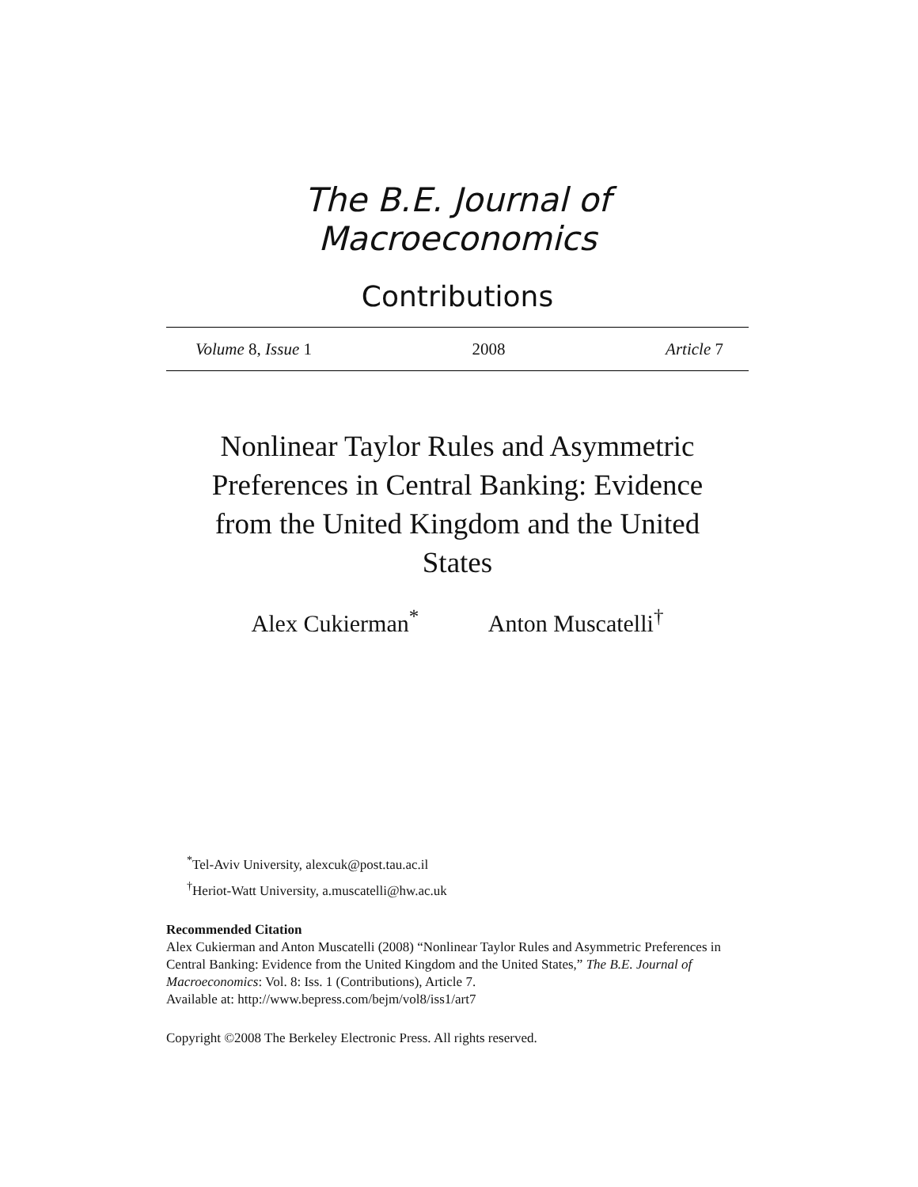The B.E. Journal of Macroeconomics
Contributions
Volume 8, Issue 1 2008 Article 7
Nonlinear Taylor Rules and Asymmetric Preferences in Central Banking: Evidence from the United Kingdom and the United States
Alex Cukierman<sup>*</sup> Anton Muscatelli<sup>†</sup>
<sup>*</sup> Tel-Aviv University, alexcuk@post.tau.ac.il
<sup>†</sup> Heriot-Watt University, a.muscatelli@hw.ac.uk
Recommended Citation
Alex Cukierman and Anton Muscatelli (2008) “Nonlinear Taylor Rules and Asymmetric Preferences in Central Banking: Evidence from the United Kingdom and the United States,” The B.E. Journal of Macroeconomics: Vol. 8: Iss. 1 (Contributions), Article 7.
Available at: http://www.bepress.com/bejm/vol8/iss1/art7
Copyright ©2008 The Berkeley Electronic Press. All rights reserved.